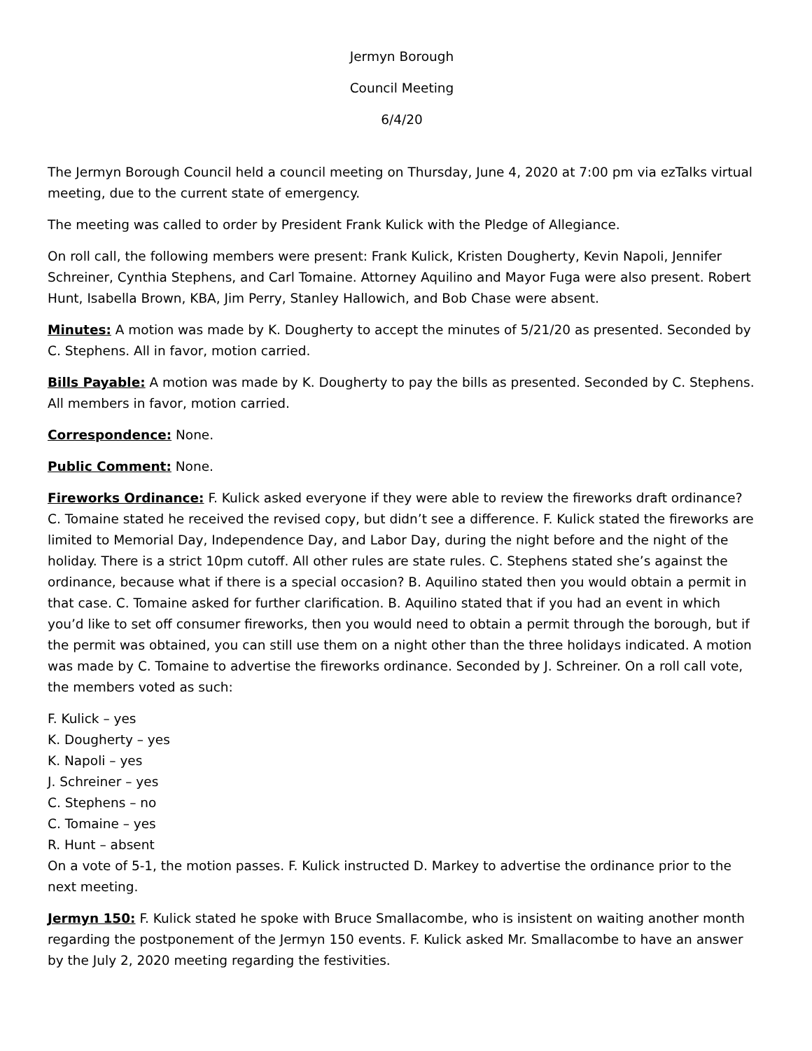Jermyn Borough
Council Meeting
6/4/20
The Jermyn Borough Council held a council meeting on Thursday, June 4, 2020 at 7:00 pm via ezTalks virtual meeting, due to the current state of emergency.
The meeting was called to order by President Frank Kulick with the Pledge of Allegiance.
On roll call, the following members were present: Frank Kulick, Kristen Dougherty, Kevin Napoli, Jennifer Schreiner, Cynthia Stephens, and Carl Tomaine. Attorney Aquilino and Mayor Fuga were also present. Robert Hunt, Isabella Brown, KBA, Jim Perry, Stanley Hallowich, and Bob Chase were absent.
Minutes: A motion was made by K. Dougherty to accept the minutes of 5/21/20 as presented. Seconded by C. Stephens. All in favor, motion carried.
Bills Payable: A motion was made by K. Dougherty to pay the bills as presented. Seconded by C. Stephens. All members in favor, motion carried.
Correspondence: None.
Public Comment: None.
Fireworks Ordinance: F. Kulick asked everyone if they were able to review the fireworks draft ordinance? C. Tomaine stated he received the revised copy, but didn’t see a difference. F. Kulick stated the fireworks are limited to Memorial Day, Independence Day, and Labor Day, during the night before and the night of the holiday. There is a strict 10pm cutoff. All other rules are state rules. C. Stephens stated she’s against the ordinance, because what if there is a special occasion? B. Aquilino stated then you would obtain a permit in that case. C. Tomaine asked for further clarification. B. Aquilino stated that if you had an event in which you’d like to set off consumer fireworks, then you would need to obtain a permit through the borough, but if the permit was obtained, you can still use them on a night other than the three holidays indicated. A motion was made by C. Tomaine to advertise the fireworks ordinance. Seconded by J. Schreiner. On a roll call vote, the members voted as such:
F. Kulick – yes
K. Dougherty – yes
K. Napoli – yes
J. Schreiner – yes
C. Stephens – no
C. Tomaine – yes
R. Hunt – absent
On a vote of 5-1, the motion passes. F. Kulick instructed D. Markey to advertise the ordinance prior to the next meeting.
Jermyn 150: F. Kulick stated he spoke with Bruce Smallacombe, who is insistent on waiting another month regarding the postponement of the Jermyn 150 events. F. Kulick asked Mr. Smallacombe to have an answer by the July 2, 2020 meeting regarding the festivities.